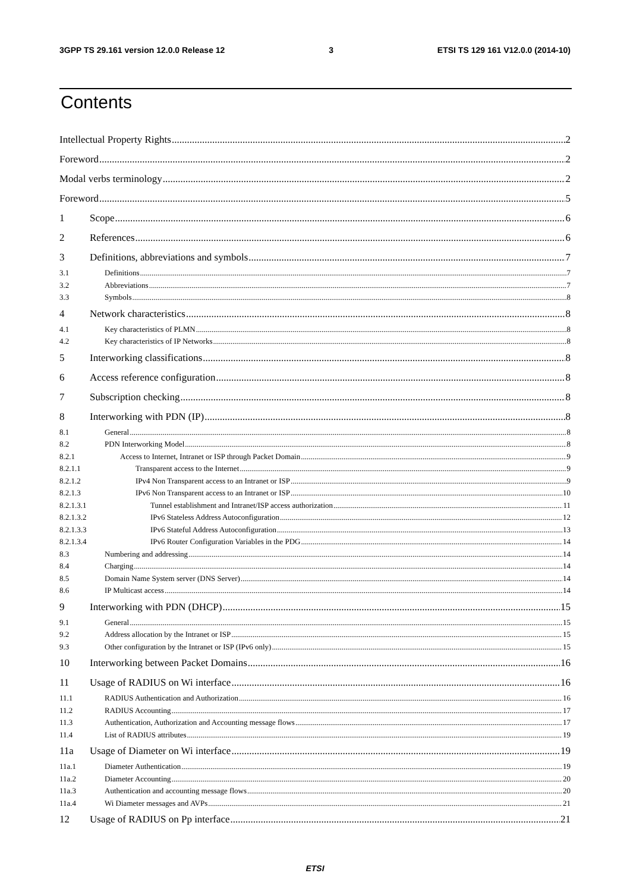3GPP TS 29.161 version 12.0.0 Release 12 3 ETSI TS 129 161 V12.0.0 (2014-10)
Contents
Intellectual Property Rights 2
Foreword 2
Modal verbs terminology 2
Foreword 5
1 Scope 6
2 References 6
3 Definitions, abbreviations and symbols 7
3.1 Definitions 7
3.2 Abbreviations 7
3.3 Symbols 8
4 Network characteristics 8
4.1 Key characteristics of PLMN 8
4.2 Key characteristics of IP Networks 8
5 Interworking classifications 8
6 Access reference configuration 8
7 Subscription checking 8
8 Interworking with PDN (IP) 8
8.1 General 8
8.2 PDN Interworking Model 8
8.2.1 Access to Internet, Intranet or ISP through Packet Domain 9
8.2.1.1 Transparent access to the Internet 9
8.2.1.2 IPv4 Non Transparent access to an Intranet or ISP 9
8.2.1.3 IPv6 Non Transparent access to an Intranet or ISP 10
8.2.1.3.1 Tunnel establishment and Intranet/ISP access authorization 11
8.2.1.3.2 IPv6 Stateless Address Autoconfiguration 12
8.2.1.3.3 IPv6 Stateful Address Autoconfiguration 13
8.2.1.3.4 IPv6 Router Configuration Variables in the PDG 14
8.3 Numbering and addressing 14
8.4 Charging 14
8.5 Domain Name System server (DNS Server) 14
8.6 IP Multicast access 14
9 Interworking with PDN (DHCP) 15
9.1 General 15
9.2 Address allocation by the Intranet or ISP 15
9.3 Other configuration by the Intranet or ISP (IPv6 only) 15
10 Interworking between Packet Domains 16
11 Usage of RADIUS on Wi interface 16
11.1 RADIUS Authentication and Authorization 16
11.2 RADIUS Accounting 17
11.3 Authentication, Authorization and Accounting message flows 17
11.4 List of RADIUS attributes 19
11a Usage of Diameter on Wi interface 19
11a.1 Diameter Authentication 19
11a.2 Diameter Accounting 20
11a.3 Authentication and accounting message flows 20
11a.4 Wi Diameter messages and AVPs 21
12 Usage of RADIUS on Pp interface 21
ETSI